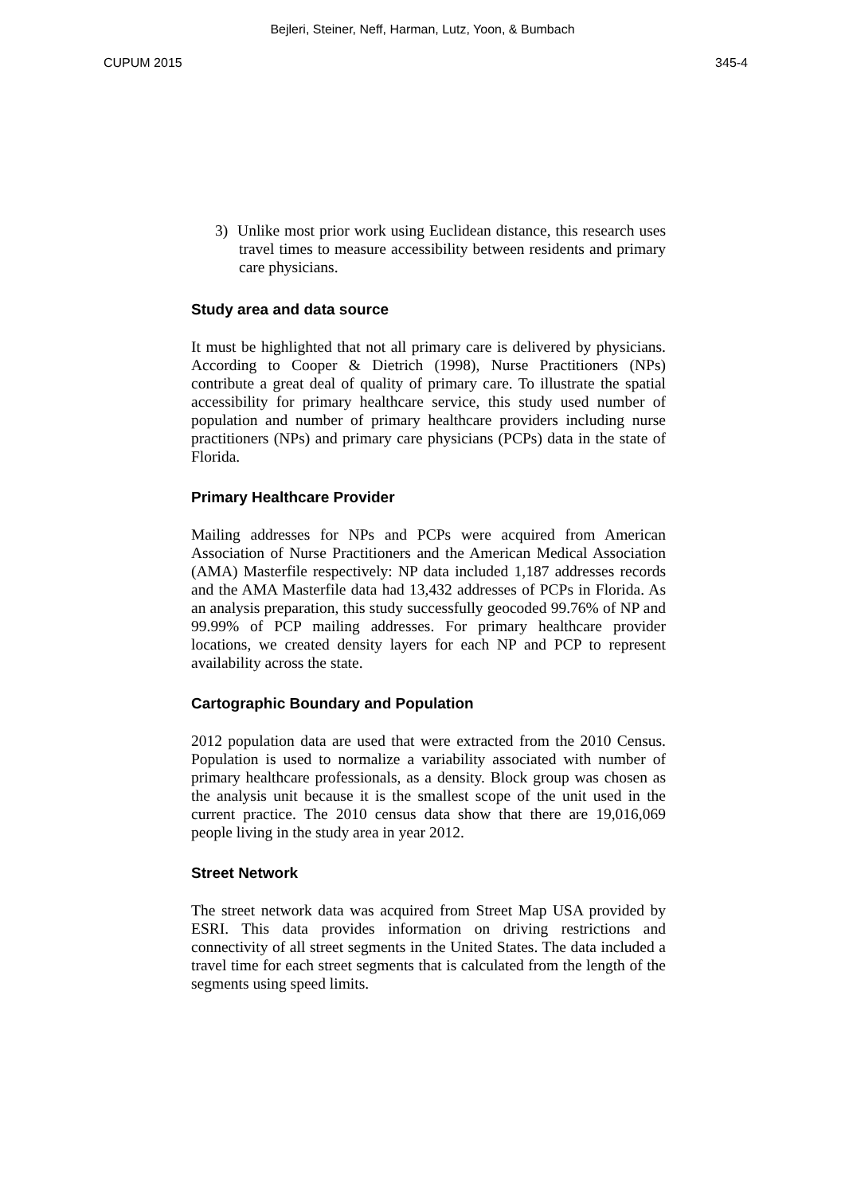Bejleri, Steiner, Neff, Harman, Lutz, Yoon, & Bumbach
CUPUM 2015 345-4
3) Unlike most prior work using Euclidean distance, this research uses travel times to measure accessibility between residents and primary care physicians.
Study area and data source
It must be highlighted that not all primary care is delivered by physicians. According to Cooper & Dietrich (1998), Nurse Practitioners (NPs) contribute a great deal of quality of primary care. To illustrate the spatial accessibility for primary healthcare service, this study used number of population and number of primary healthcare providers including nurse practitioners (NPs) and primary care physicians (PCPs) data in the state of Florida.
Primary Healthcare Provider
Mailing addresses for NPs and PCPs were acquired from American Association of Nurse Practitioners and the American Medical Association (AMA) Masterfile respectively: NP data included 1,187 addresses records and the AMA Masterfile data had 13,432 addresses of PCPs in Florida. As an analysis preparation, this study successfully geocoded 99.76% of NP and 99.99% of PCP mailing addresses. For primary healthcare provider locations, we created density layers for each NP and PCP to represent availability across the state.
Cartographic Boundary and Population
2012 population data are used that were extracted from the 2010 Census. Population is used to normalize a variability associated with number of primary healthcare professionals, as a density. Block group was chosen as the analysis unit because it is the smallest scope of the unit used in the current practice. The 2010 census data show that there are 19,016,069 people living in the study area in year 2012.
Street Network
The street network data was acquired from Street Map USA provided by ESRI. This data provides information on driving restrictions and connectivity of all street segments in the United States. The data included a travel time for each street segments that is calculated from the length of the segments using speed limits.